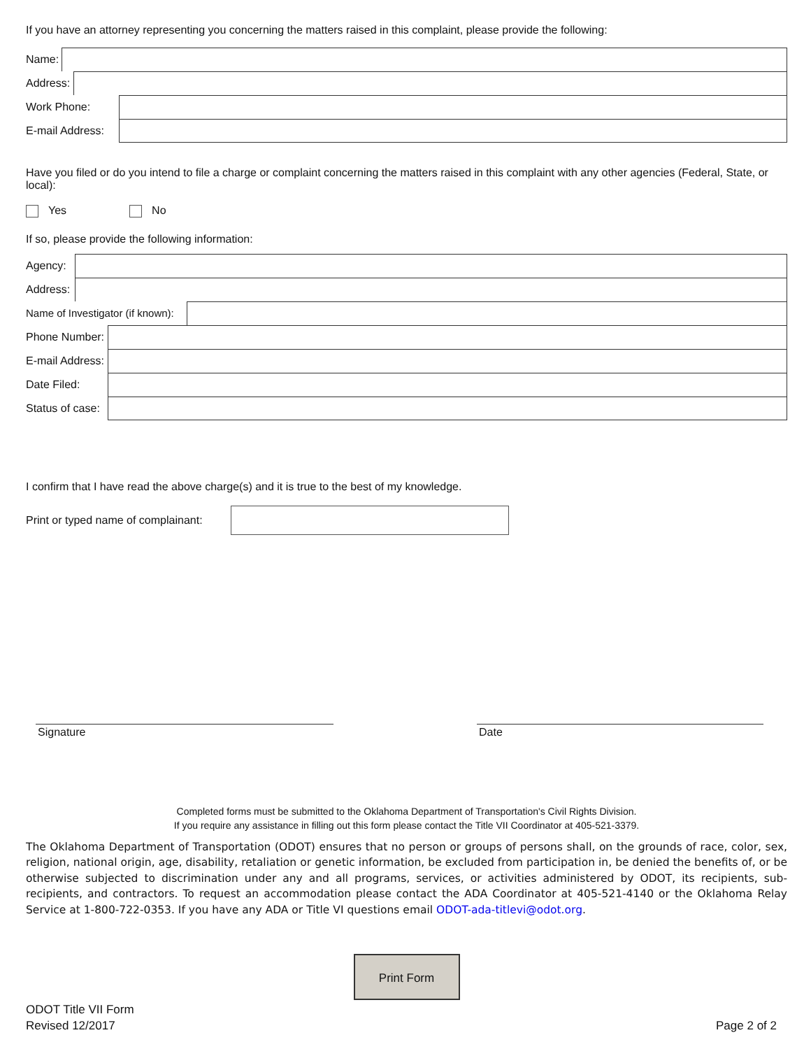If you have an attorney representing you concerning the matters raised in this complaint, please provide the following:
Name:
Address:
Work Phone:
E-mail Address:
Have you filed or do you intend to file a charge or complaint concerning the matters raised in this complaint with any other agencies (Federal, State, or local):
Yes No
If so, please provide the following information:
Agency:
Address:
Name of Investigator (if known):
Phone Number:
E-mail Address:
Date Filed:
Status of case:
I confirm that I have read the above charge(s) and it is true to the best of my knowledge.
Print or typed name of complainant:
Signature Date
Completed forms must be submitted to the Oklahoma Department of Transportation's Civil Rights Division.
If you require any assistance in filling out this form please contact the Title VII Coordinator at 405-521-3379.
The Oklahoma Department of Transportation (ODOT) ensures that no person or groups of persons shall, on the grounds of race, color, sex, religion, national origin, age, disability, retaliation or genetic information, be excluded from participation in, be denied the benefits of, or be otherwise subjected to discrimination under any and all programs, services, or activities administered by ODOT, its recipients, sub-recipients, and contractors. To request an accommodation please contact the ADA Coordinator at 405-521-4140 or the Oklahoma Relay Service at 1-800-722-0353. If you have any ADA or Title VI questions email ODOT-ada-titlevi@odot.org.
Print Form
ODOT Title VII Form
Revised 12/2017
Page 2 of 2